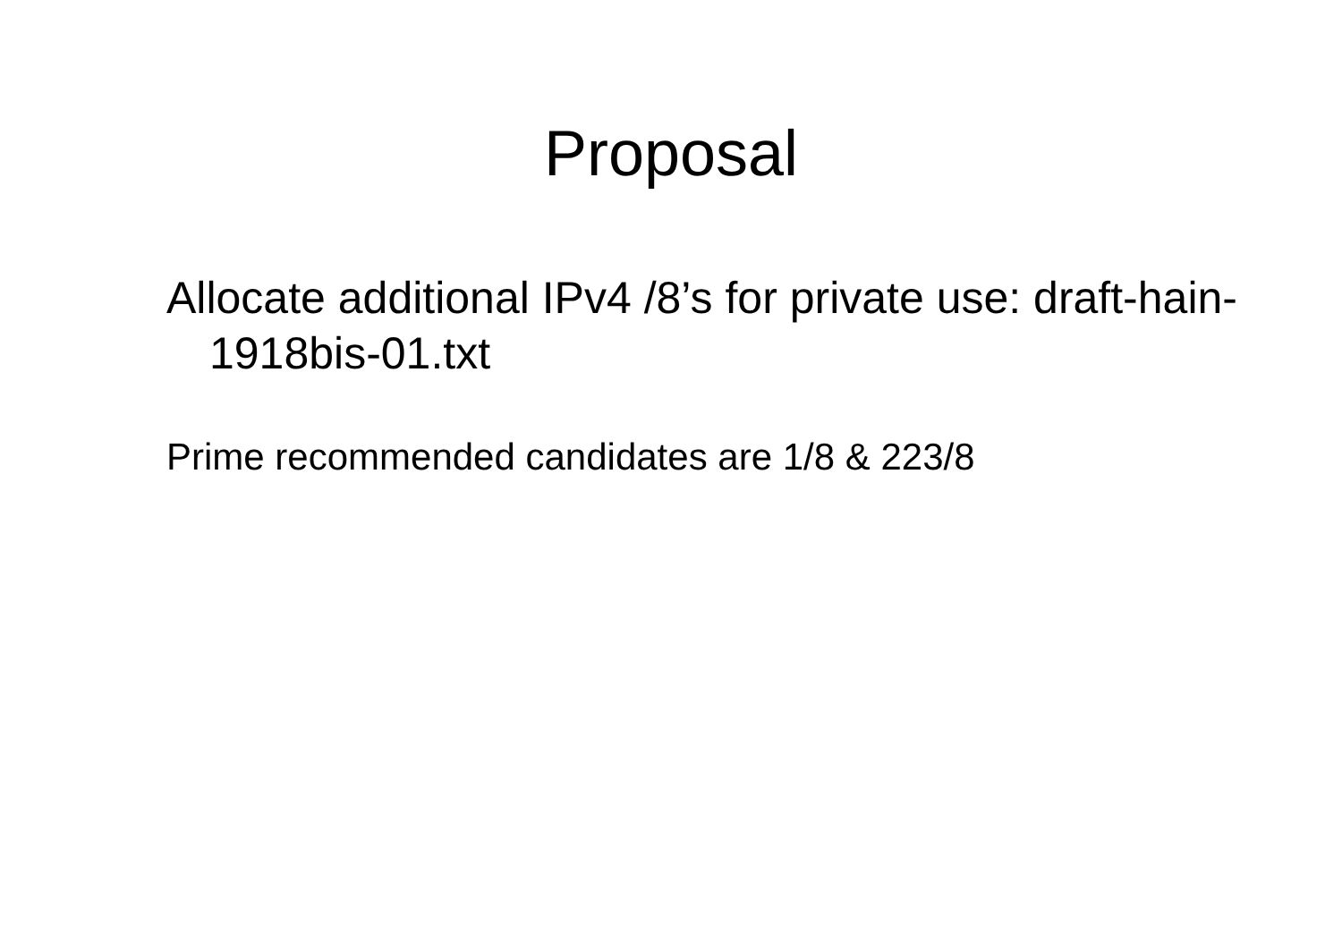Proposal
Allocate additional IPv4 /8’s for private use: draft-hain-1918bis-01.txt
Prime recommended candidates are 1/8 & 223/8